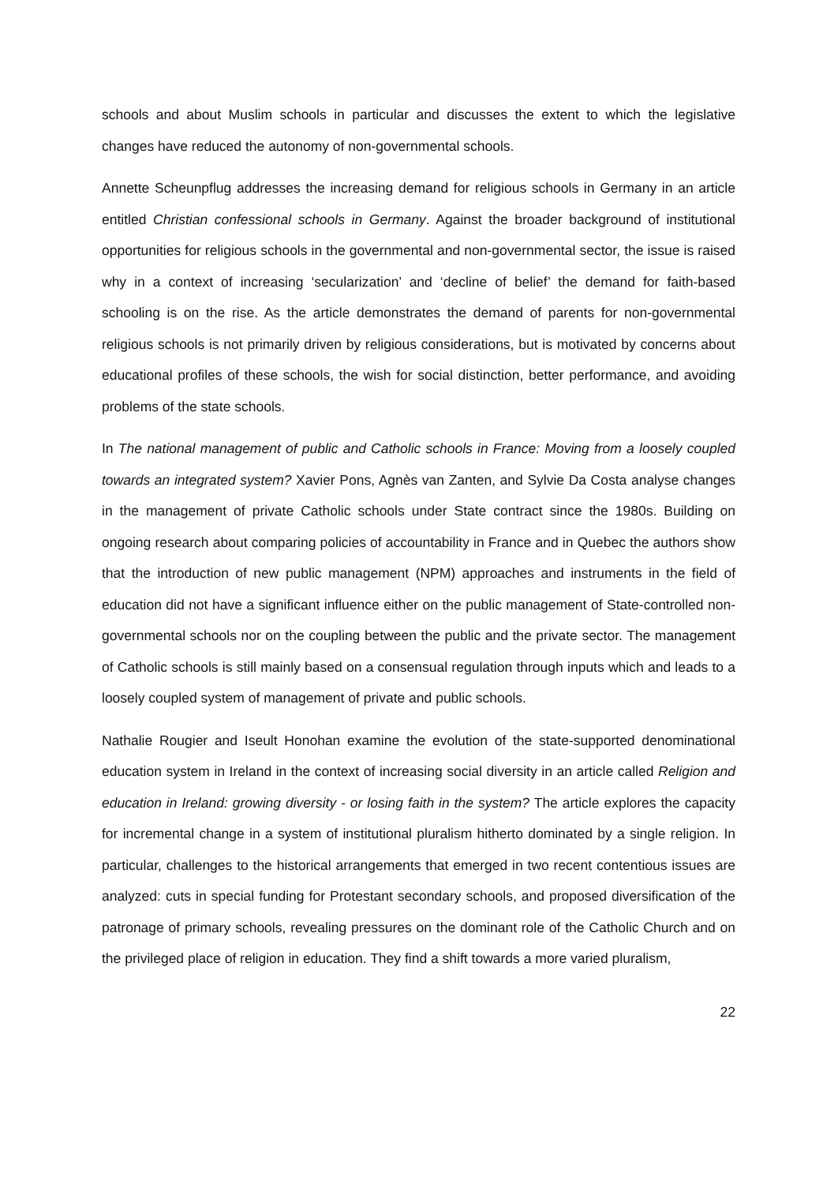schools and about Muslim schools in particular and discusses the extent to which the legislative changes have reduced the autonomy of non-governmental schools.
Annette Scheunpflug addresses the increasing demand for religious schools in Germany in an article entitled Christian confessional schools in Germany. Against the broader background of institutional opportunities for religious schools in the governmental and non-governmental sector, the issue is raised why in a context of increasing ‘secularization’ and ‘decline of belief’ the demand for faith-based schooling is on the rise. As the article demonstrates the demand of parents for non-governmental religious schools is not primarily driven by religious considerations, but is motivated by concerns about educational profiles of these schools, the wish for social distinction, better performance, and avoiding problems of the state schools.
In The national management of public and Catholic schools in France: Moving from a loosely coupled towards an integrated system? Xavier Pons, Agnès van Zanten, and Sylvie Da Costa analyse changes in the management of private Catholic schools under State contract since the 1980s. Building on ongoing research about comparing policies of accountability in France and in Quebec the authors show that the introduction of new public management (NPM) approaches and instruments in the field of education did not have a significant influence either on the public management of State-controlled non-governmental schools nor on the coupling between the public and the private sector. The management of Catholic schools is still mainly based on a consensual regulation through inputs which and leads to a loosely coupled system of management of private and public schools.
Nathalie Rougier and Iseult Honohan examine the evolution of the state-supported denominational education system in Ireland in the context of increasing social diversity in an article called Religion and education in Ireland: growing diversity - or losing faith in the system? The article explores the capacity for incremental change in a system of institutional pluralism hitherto dominated by a single religion. In particular, challenges to the historical arrangements that emerged in two recent contentious issues are analyzed: cuts in special funding for Protestant secondary schools, and proposed diversification of the patronage of primary schools, revealing pressures on the dominant role of the Catholic Church and on the privileged place of religion in education. They find a shift towards a more varied pluralism,
22